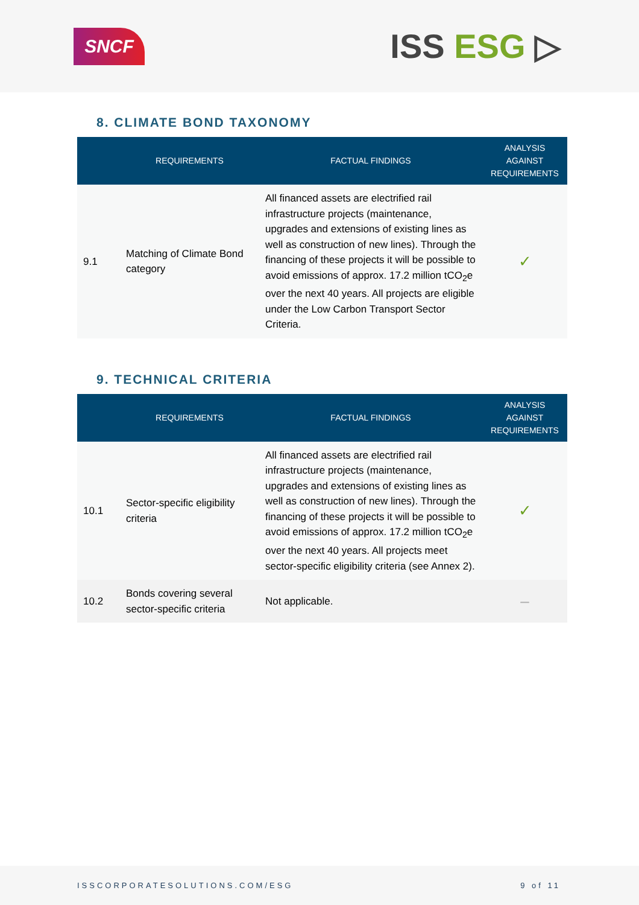SNCF
ISS ESG ▷
8. CLIMATE BOND TAXONOMY
| | REQUIREMENTS | FACTUAL FINDINGS | ANALYSIS AGAINST REQUIREMENTS |
| --- | --- | --- | --- |
| 9.1 | Matching of Climate Bond category | All financed assets are electrified rail infrastructure projects (maintenance, upgrades and extensions of existing lines as well as construction of new lines). Through the financing of these projects it will be possible to avoid emissions of approx. 17.2 million tCO<sub>2</sub>e over the next 40 years. All projects are eligible under the Low Carbon Transport Sector Criteria. | ✓ |
9. TECHNICAL CRITERIA
| | REQUIREMENTS | FACTUAL FINDINGS | ANALYSIS AGAINST REQUIREMENTS |
| --- | --- | --- | --- |
| 10.1 | Sector-specific eligibility criteria | All financed assets are electrified rail infrastructure projects (maintenance, upgrades and extensions of existing lines as well as construction of new lines). Through the financing of these projects it will be possible to avoid emissions of approx. 17.2 million tCO<sub>2</sub>e over the next 40 years. All projects meet sector-specific eligibility criteria (see Annex 2). | ✓ |
| 10.2 | Bonds covering several sector-specific criteria | Not applicable. | – |
ISSCORPORATESOLUTIONS.COM/ESG 9 of 11